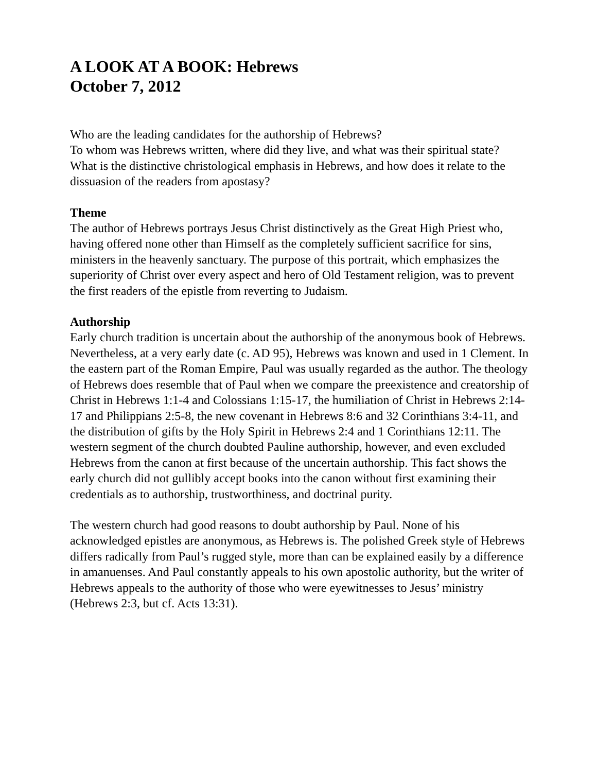A LOOK AT A BOOK: Hebrews
October 7, 2012
Who are the leading candidates for the authorship of Hebrews?
To whom was Hebrews written, where did they live, and what was their spiritual state?
What is the distinctive christological emphasis in Hebrews, and how does it relate to the dissuasion of the readers from apostasy?
Theme
The author of Hebrews portrays Jesus Christ distinctively as the Great High Priest who, having offered none other than Himself as the completely sufficient sacrifice for sins, ministers in the heavenly sanctuary. The purpose of this portrait, which emphasizes the superiority of Christ over every aspect and hero of Old Testament religion, was to prevent the first readers of the epistle from reverting to Judaism.
Authorship
Early church tradition is uncertain about the authorship of the anonymous book of Hebrews. Nevertheless, at a very early date (c. AD 95), Hebrews was known and used in 1 Clement. In the eastern part of the Roman Empire, Paul was usually regarded as the author. The theology of Hebrews does resemble that of Paul when we compare the preexistence and creatorship of Christ in Hebrews 1:1-4 and Colossians 1:15-17, the humiliation of Christ in Hebrews 2:14-17 and Philippians 2:5-8, the new covenant in Hebrews 8:6 and 32 Corinthians 3:4-11, and the distribution of gifts by the Holy Spirit in Hebrews 2:4 and 1 Corinthians 12:11. The western segment of the church doubted Pauline authorship, however, and even excluded Hebrews from the canon at first because of the uncertain authorship. This fact shows the early church did not gullibly accept books into the canon without first examining their credentials as to authorship, trustworthiness, and doctrinal purity.
The western church had good reasons to doubt authorship by Paul. None of his acknowledged epistles are anonymous, as Hebrews is. The polished Greek style of Hebrews differs radically from Paul’s rugged style, more than can be explained easily by a difference in amanuenses. And Paul constantly appeals to his own apostolic authority, but the writer of Hebrews appeals to the authority of those who were eyewitnesses to Jesus’ ministry (Hebrews 2:3, but cf. Acts 13:31).